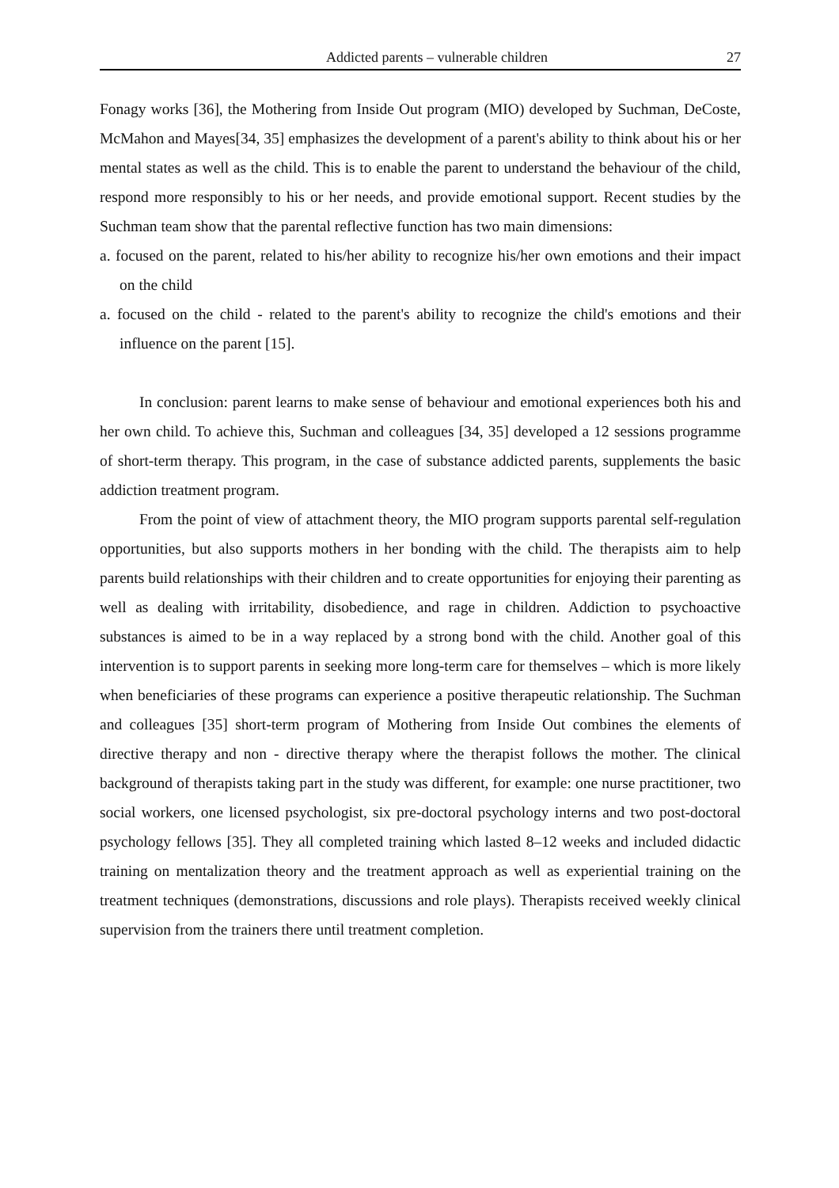Addicted parents – vulnerable children 27
Fonagy works [36], the Mothering from Inside Out program (MIO) developed by Suchman, DeCoste, McMahon and Mayes[34, 35] emphasizes the development of a parent's ability to think about his or her mental states as well as the child. This is to enable the parent to understand the behaviour of the child, respond more responsibly to his or her needs, and provide emotional support. Recent studies by the Suchman team show that the parental reflective function has two main dimensions:
a. focused on the parent, related to his/her ability to recognize his/her own emotions and their impact on the child
a. focused on the child - related to the parent's ability to recognize the child's emotions and their influence on the parent [15].
In conclusion: parent learns to make sense of behaviour and emotional experiences both his and her own child. To achieve this, Suchman and colleagues [34, 35] developed a 12 sessions programme of short-term therapy. This program, in the case of substance addicted parents, supplements the basic addiction treatment program.
From the point of view of attachment theory, the MIO program supports parental self-regulation opportunities, but also supports mothers in her bonding with the child. The therapists aim to help parents build relationships with their children and to create opportunities for enjoying their parenting as well as dealing with irritability, disobedience, and rage in children. Addiction to psychoactive substances is aimed to be in a way replaced by a strong bond with the child. Another goal of this intervention is to support parents in seeking more long-term care for themselves – which is more likely when beneficiaries of these programs can experience a positive therapeutic relationship. The Suchman and colleagues [35] short-term program of Mothering from Inside Out combines the elements of directive therapy and non - directive therapy where the therapist follows the mother. The clinical background of therapists taking part in the study was different, for example: one nurse practitioner, two social workers, one licensed psychologist, six pre-doctoral psychology interns and two post-doctoral psychology fellows [35]. They all completed training which lasted 8–12 weeks and included didactic training on mentalization theory and the treatment approach as well as experiential training on the treatment techniques (demonstrations, discussions and role plays). Therapists received weekly clinical supervision from the trainers there until treatment completion.